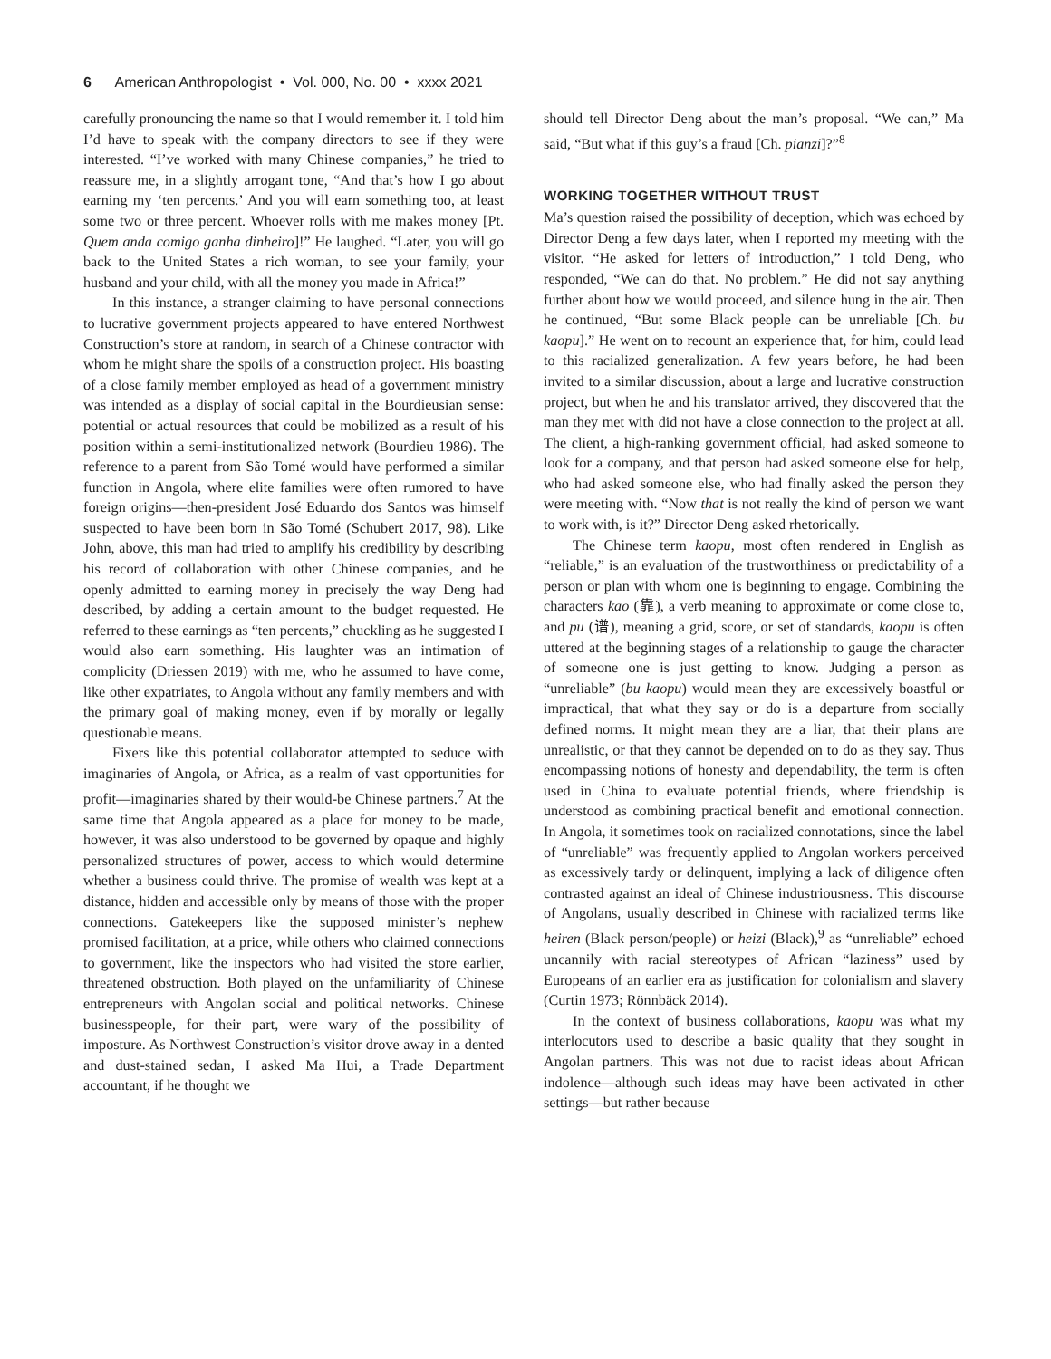6 American Anthropologist • Vol. 000, No. 00 • xxxx 2021
carefully pronouncing the name so that I would remember it. I told him I’d have to speak with the company directors to see if they were interested. “I’ve worked with many Chinese companies,” he tried to reassure me, in a slightly arrogant tone, “And that’s how I go about earning my ‘ten percents.’ And you will earn something too, at least some two or three percent. Whoever rolls with me makes money [Pt. Quem anda comigo ganha dinheiro]!” He laughed. “Later, you will go back to the United States a rich woman, to see your family, your husband and your child, with all the money you made in Africa!”
In this instance, a stranger claiming to have personal connections to lucrative government projects appeared to have entered Northwest Construction’s store at random, in search of a Chinese contractor with whom he might share the spoils of a construction project. His boasting of a close family member employed as head of a government ministry was intended as a display of social capital in the Bourdieusian sense: potential or actual resources that could be mobilized as a result of his position within a semi-institutionalized network (Bourdieu 1986). The reference to a parent from São Tomé would have performed a similar function in Angola, where elite families were often rumored to have foreign origins—then-president José Eduardo dos Santos was himself suspected to have been born in São Tomé (Schubert 2017, 98). Like John, above, this man had tried to amplify his credibility by describing his record of collaboration with other Chinese companies, and he openly admitted to earning money in precisely the way Deng had described, by adding a certain amount to the budget requested. He referred to these earnings as “ten percents,” chuckling as he suggested I would also earn something. His laughter was an intimation of complicity (Driessen 2019) with me, who he assumed to have come, like other expatriates, to Angola without any family members and with the primary goal of making money, even if by morally or legally questionable means.
Fixers like this potential collaborator attempted to seduce with imaginaries of Angola, or Africa, as a realm of vast opportunities for profit—imaginaries shared by their would-be Chinese partners.<sup>7</sup> At the same time that Angola appeared as a place for money to be made, however, it was also understood to be governed by opaque and highly personalized structures of power, access to which would determine whether a business could thrive. The promise of wealth was kept at a distance, hidden and accessible only by means of those with the proper connections. Gatekeepers like the supposed minister’s nephew promised facilitation, at a price, while others who claimed connections to government, like the inspectors who had visited the store earlier, threatened obstruction. Both played on the unfamiliarity of Chinese entrepreneurs with Angolan social and political networks. Chinese businesspeople, for their part, were wary of the possibility of imposture. As Northwest Construction’s visitor drove away in a dented and dust-stained sedan, I asked Ma Hui, a Trade Department accountant, if he thought we
should tell Director Deng about the man’s proposal. “We can,” Ma said, “But what if this guy’s a fraud [Ch. pianzi]?”<sup>8</sup>
WORKING TOGETHER WITHOUT TRUST
Ma’s question raised the possibility of deception, which was echoed by Director Deng a few days later, when I reported my meeting with the visitor. “He asked for letters of introduction,” I told Deng, who responded, “We can do that. No problem.” He did not say anything further about how we would proceed, and silence hung in the air. Then he continued, “But some Black people can be unreliable [Ch. bu kaopu].” He went on to recount an experience that, for him, could lead to this racialized generalization. A few years before, he had been invited to a similar discussion, about a large and lucrative construction project, but when he and his translator arrived, they discovered that the man they met with did not have a close connection to the project at all. The client, a high-ranking government official, had asked someone to look for a company, and that person had asked someone else for help, who had asked someone else, who had finally asked the person they were meeting with. “Now that is not really the kind of person we want to work with, is it?” Director Deng asked rhetorically.
The Chinese term kaopu, most often rendered in English as “reliable,” is an evaluation of the trustworthiness or predictability of a person or plan with whom one is beginning to engage. Combining the characters kao (靠), a verb meaning to approximate or come close to, and pu (谱), meaning a grid, score, or set of standards, kaopu is often uttered at the beginning stages of a relationship to gauge the character of someone one is just getting to know. Judging a person as “unreliable” (bu kaopu) would mean they are excessively boastful or impractical, that what they say or do is a departure from socially defined norms. It might mean they are a liar, that their plans are unrealistic, or that they cannot be depended on to do as they say. Thus encompassing notions of honesty and dependability, the term is often used in China to evaluate potential friends, where friendship is understood as combining practical benefit and emotional connection. In Angola, it sometimes took on racialized connotations, since the label of “unreliable” was frequently applied to Angolan workers perceived as excessively tardy or delinquent, implying a lack of diligence often contrasted against an ideal of Chinese industriousness. This discourse of Angolans, usually described in Chinese with racialized terms like heiren (Black person/people) or heizi (Black),<sup>9</sup> as “unreliable” echoed uncannily with racial stereotypes of African “laziness” used by Europeans of an earlier era as justification for colonialism and slavery (Curtin 1973; Rönnbäck 2014).
In the context of business collaborations, kaopu was what my interlocutors used to describe a basic quality that they sought in Angolan partners. This was not due to racist ideas about African indolence—although such ideas may have been activated in other settings—but rather because